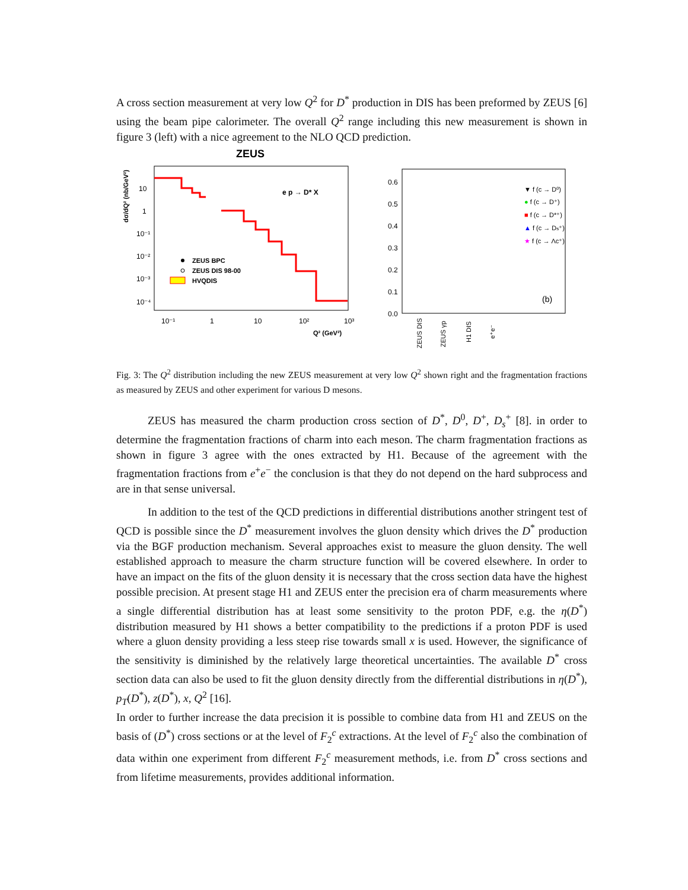A cross section measurement at very low Q<sup>2</sup> for D<sup>*</sup> production in DIS has been preformed by ZEUS [6] using the beam pipe calorimeter. The overall Q<sup>2</sup> range including this new measurement is shown in figure 3 (left) with a nice agreement to the NLO QCD prediction.
ZEUS
dσ/dQ² (nb/GeV²)
10
1
10⁻¹
10⁻²
10⁻³
10⁻⁴
e p → D* X
ZEUS BPC
ZEUS DIS 98-00
HVQDIS
10⁻¹
1
10
10²
10³
Q² (GeV²)
0.6
0.5
0.4
0.3
0.2
0.1
0.0
▼ f (c → D⁰)
● f (c → D⁺)
■ f (c → D*⁺)
▲ f (c → Ds⁺)
★ f (c → Λc⁺)
(b)
ZEUS DIS
ZEUS γp
H1 DIS
e⁺e⁻
Fig. 3: The Q<sup>2</sup> distribution including the new ZEUS measurement at very low Q<sup>2</sup> shown right and the fragmentation fractions as measured by ZEUS and other experiment for various D mesons.
ZEUS has measured the charm production cross section of D<sup>*</sup>, D<sup>0</sup>, D<sup>+</sup>, D<sub>s</sub><sup>+</sup> [8]. in order to determine the fragmentation fractions of charm into each meson. The charm fragmentation fractions as shown in figure 3 agree with the ones extracted by H1. Because of the agreement with the fragmentation fractions from e<sup>+</sup>e<sup>−</sup> the conclusion is that they do not depend on the hard subprocess and are in that sense universal.
In addition to the test of the QCD predictions in differential distributions another stringent test of QCD is possible since the D<sup>*</sup> measurement involves the gluon density which drives the D<sup>*</sup> production via the BGF production mechanism. Several approaches exist to measure the gluon density. The well established approach to measure the charm structure function will be covered elsewhere. In order to have an impact on the fits of the gluon density it is necessary that the cross section data have the highest possible precision. At present stage H1 and ZEUS enter the precision era of charm measurements where a single differential distribution has at least some sensitivity to the proton PDF, e.g. the η(D<sup>*</sup>) distribution measured by H1 shows a better compatibility to the predictions if a proton PDF is used where a gluon density providing a less steep rise towards small x is used. However, the significance of the sensitivity is diminished by the relatively large theoretical uncertainties. The available D<sup>*</sup> cross section data can also be used to fit the gluon density directly from the differential distributions in η(D<sup>*</sup>), p<sub>T</sub>(D<sup>*</sup>), z(D<sup>*</sup>), x, Q<sup>2</sup> [16].
In order to further increase the data precision it is possible to combine data from H1 and ZEUS on the basis of (D<sup>*</sup>) cross sections or at the level of F<sub>2</sub><sup>c</sup> extractions. At the level of F<sub>2</sub><sup>c</sup> also the combination of data within one experiment from different F<sub>2</sub><sup>c</sup> measurement methods, i.e. from D<sup>*</sup> cross sections and from lifetime measurements, provides additional information.